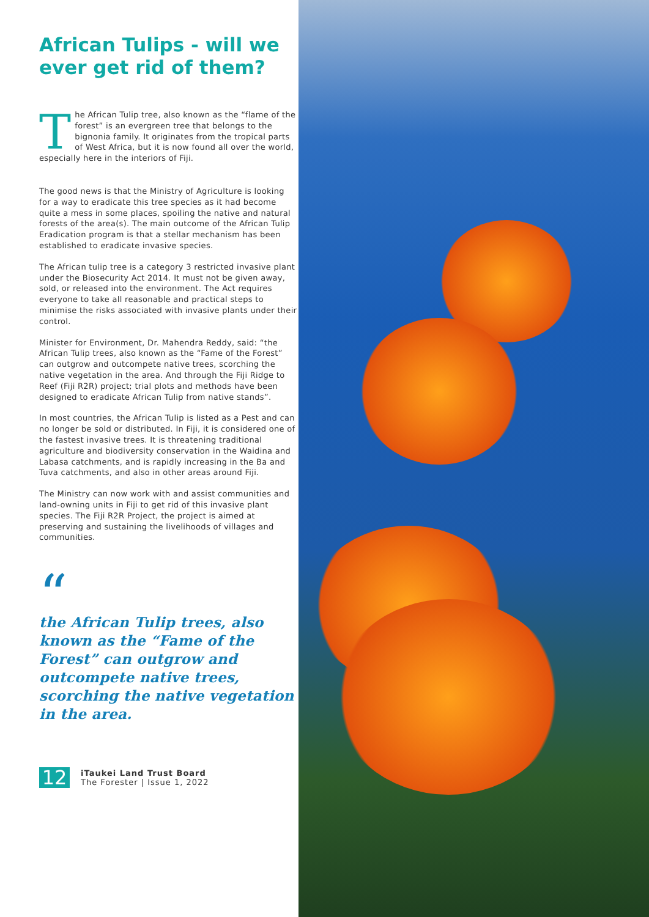African Tulips - will we ever get rid of them?
The African Tulip tree, also known as the “flame of the forest” is an evergreen tree that belongs to the bignonia family. It originates from the tropical parts of West Africa, but it is now found all over the world, especially here in the interiors of Fiji.
The good news is that the Ministry of Agriculture is looking for a way to eradicate this tree species as it had become quite a mess in some places, spoiling the native and natural forests of the area(s). The main outcome of the African Tulip Eradication program is that a stellar mechanism has been established to eradicate invasive species.
The African tulip tree is a category 3 restricted invasive plant under the Biosecurity Act 2014. It must not be given away, sold, or released into the environment. The Act requires everyone to take all reasonable and practical steps to minimise the risks associated with invasive plants under their control.
Minister for Environment, Dr. Mahendra Reddy, said: “the African Tulip trees, also known as the “Fame of the Forest” can outgrow and outcompete native trees, scorching the native vegetation in the area. And through the Fiji Ridge to Reef (Fiji R2R) project; trial plots and methods have been designed to eradicate African Tulip from native stands”.
In most countries, the African Tulip is listed as a Pest and can no longer be sold or distributed. In Fiji, it is considered one of the fastest invasive trees. It is threatening traditional agriculture and biodiversity conservation in the Waidina and Labasa catchments, and is rapidly increasing in the Ba and Tuva catchments, and also in other areas around Fiji.
The Ministry can now work with and assist communities and land-owning units in Fiji to get rid of this invasive plant species. The Fiji R2R Project, the project is aimed at preserving and sustaining the livelihoods of villages and communities.
“
the African Tulip trees, also known as the “Fame of the Forest” can outgrow and outcompete native trees, scorching the native vegetation in the area.
12
iTaukei Land Trust Board
The Forester | Issue 1, 2022